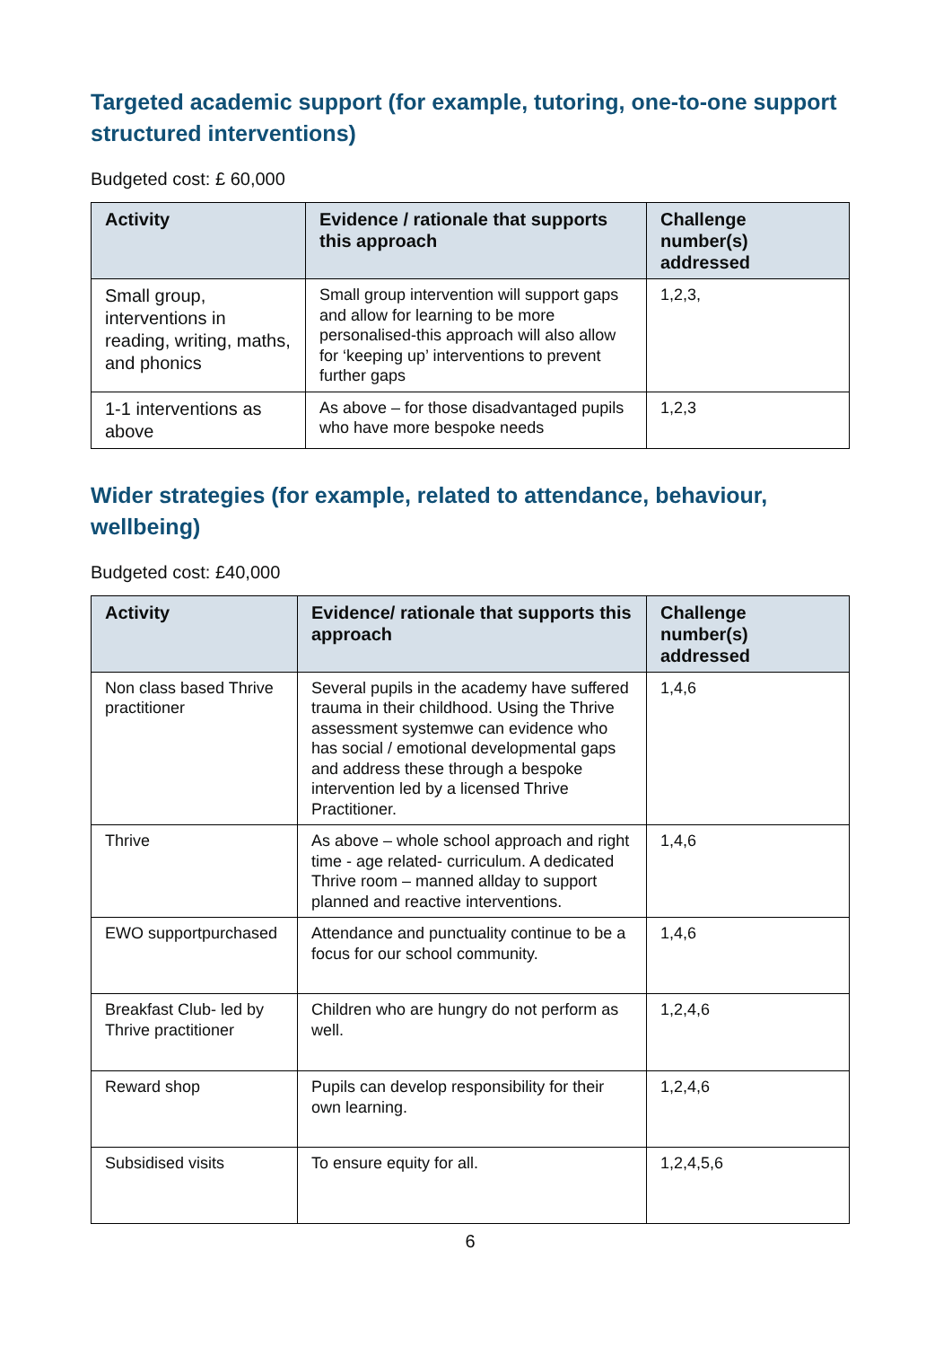Targeted academic support (for example, tutoring, one-to-one support structured interventions)
Budgeted cost: £ 60,000
| Activity | Evidence / rationale that supports this approach | Challenge number(s) addressed |
| --- | --- | --- |
| Small group, interventions in reading, writing, maths, and phonics | Small group intervention will support gaps and allow for learning to be more personalised-this approach will also allow for ‘keeping up’ interventions to prevent further gaps | 1,2,3, |
| 1-1 interventions as above | As above – for those disadvantaged pupils who have more bespoke needs | 1,2,3 |
Wider strategies (for example, related to attendance, behaviour, wellbeing)
Budgeted cost: £40,000
| Activity | Evidence/ rationale that supports this approach | Challenge number(s) addressed |
| --- | --- | --- |
| Non class based Thrive practitioner | Several pupils in the academy have suffered trauma in their childhood. Using the Thrive assessment systemwe can evidence who has social / emotional developmental gaps and address these through a bespoke intervention led by a licensed Thrive Practitioner. | 1,4,6 |
| Thrive | As above – whole school approach and right time - age related- curriculum. A dedicated Thrive room – manned allday to support planned and reactive interventions. | 1,4,6 |
| EWO supportpurchased | Attendance and punctuality continue to be a focus for our school community. | 1,4,6 |
| Breakfast Club- led by Thrive practitioner | Children who are hungry do not perform as well. | 1,2,4,6 |
| Reward shop | Pupils can develop responsibility for their own learning. | 1,2,4,6 |
| Subsidised visits | To ensure equity for all. | 1,2,4,5,6 |
6